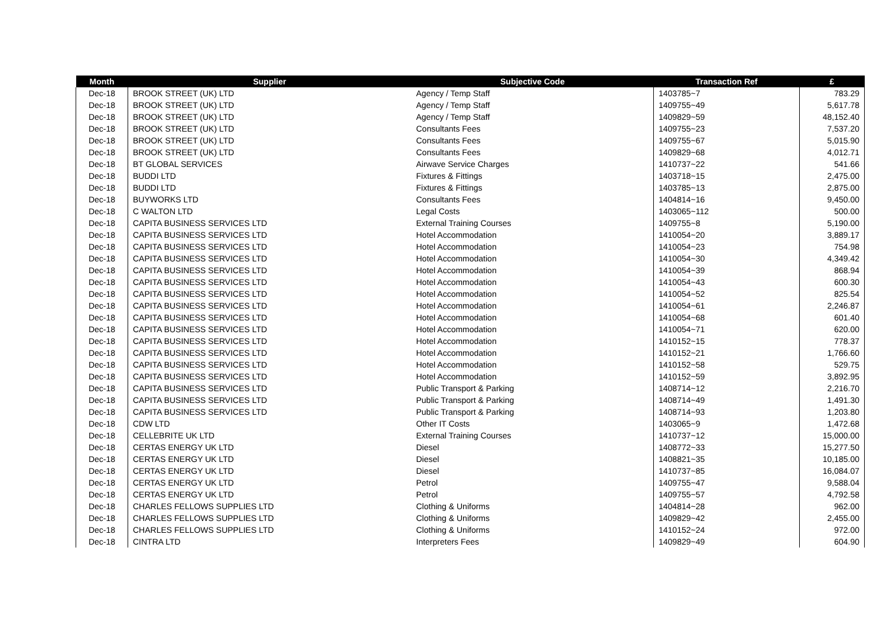| Month | Supplier | Subjective Code | Transaction Ref | £ |
| --- | --- | --- | --- | --- |
| Dec-18 | BROOK STREET (UK) LTD | Agency / Temp Staff | 1403785~7 | 783.29 |
| Dec-18 | BROOK STREET (UK) LTD | Agency / Temp Staff | 1409755~49 | 5,617.78 |
| Dec-18 | BROOK STREET (UK) LTD | Agency / Temp Staff | 1409829~59 | 48,152.40 |
| Dec-18 | BROOK STREET (UK) LTD | Consultants Fees | 1409755~23 | 7,537.20 |
| Dec-18 | BROOK STREET (UK) LTD | Consultants Fees | 1409755~67 | 5,015.90 |
| Dec-18 | BROOK STREET (UK) LTD | Consultants Fees | 1409829~68 | 4,012.71 |
| Dec-18 | BT GLOBAL SERVICES | Airwave Service Charges | 1410737~22 | 541.66 |
| Dec-18 | BUDDI LTD | Fixtures & Fittings | 1403718~15 | 2,475.00 |
| Dec-18 | BUDDI LTD | Fixtures & Fittings | 1403785~13 | 2,875.00 |
| Dec-18 | BUYWORKS LTD | Consultants Fees | 1404814~16 | 9,450.00 |
| Dec-18 | C WALTON LTD | Legal Costs | 1403065~112 | 500.00 |
| Dec-18 | CAPITA BUSINESS SERVICES LTD | External Training Courses | 1409755~8 | 5,190.00 |
| Dec-18 | CAPITA BUSINESS SERVICES LTD | Hotel Accommodation | 1410054~20 | 3,889.17 |
| Dec-18 | CAPITA BUSINESS SERVICES LTD | Hotel Accommodation | 1410054~23 | 754.98 |
| Dec-18 | CAPITA BUSINESS SERVICES LTD | Hotel Accommodation | 1410054~30 | 4,349.42 |
| Dec-18 | CAPITA BUSINESS SERVICES LTD | Hotel Accommodation | 1410054~39 | 868.94 |
| Dec-18 | CAPITA BUSINESS SERVICES LTD | Hotel Accommodation | 1410054~43 | 600.30 |
| Dec-18 | CAPITA BUSINESS SERVICES LTD | Hotel Accommodation | 1410054~52 | 825.54 |
| Dec-18 | CAPITA BUSINESS SERVICES LTD | Hotel Accommodation | 1410054~61 | 2,246.87 |
| Dec-18 | CAPITA BUSINESS SERVICES LTD | Hotel Accommodation | 1410054~68 | 601.40 |
| Dec-18 | CAPITA BUSINESS SERVICES LTD | Hotel Accommodation | 1410054~71 | 620.00 |
| Dec-18 | CAPITA BUSINESS SERVICES LTD | Hotel Accommodation | 1410152~15 | 778.37 |
| Dec-18 | CAPITA BUSINESS SERVICES LTD | Hotel Accommodation | 1410152~21 | 1,766.60 |
| Dec-18 | CAPITA BUSINESS SERVICES LTD | Hotel Accommodation | 1410152~58 | 529.75 |
| Dec-18 | CAPITA BUSINESS SERVICES LTD | Hotel Accommodation | 1410152~59 | 3,892.95 |
| Dec-18 | CAPITA BUSINESS SERVICES LTD | Public Transport & Parking | 1408714~12 | 2,216.70 |
| Dec-18 | CAPITA BUSINESS SERVICES LTD | Public Transport & Parking | 1408714~49 | 1,491.30 |
| Dec-18 | CAPITA BUSINESS SERVICES LTD | Public Transport & Parking | 1408714~93 | 1,203.80 |
| Dec-18 | CDW LTD | Other IT Costs | 1403065~9 | 1,472.68 |
| Dec-18 | CELLEBRITE UK LTD | External Training Courses | 1410737~12 | 15,000.00 |
| Dec-18 | CERTAS ENERGY UK LTD | Diesel | 1408772~33 | 15,277.50 |
| Dec-18 | CERTAS ENERGY UK LTD | Diesel | 1408821~35 | 10,185.00 |
| Dec-18 | CERTAS ENERGY UK LTD | Diesel | 1410737~85 | 16,084.07 |
| Dec-18 | CERTAS ENERGY UK LTD | Petrol | 1409755~47 | 9,588.04 |
| Dec-18 | CERTAS ENERGY UK LTD | Petrol | 1409755~57 | 4,792.58 |
| Dec-18 | CHARLES FELLOWS SUPPLIES LTD | Clothing & Uniforms | 1404814~28 | 962.00 |
| Dec-18 | CHARLES FELLOWS SUPPLIES LTD | Clothing & Uniforms | 1409829~42 | 2,455.00 |
| Dec-18 | CHARLES FELLOWS SUPPLIES LTD | Clothing & Uniforms | 1410152~24 | 972.00 |
| Dec-18 | CINTRA LTD | Interpreters Fees | 1409829~49 | 604.90 |